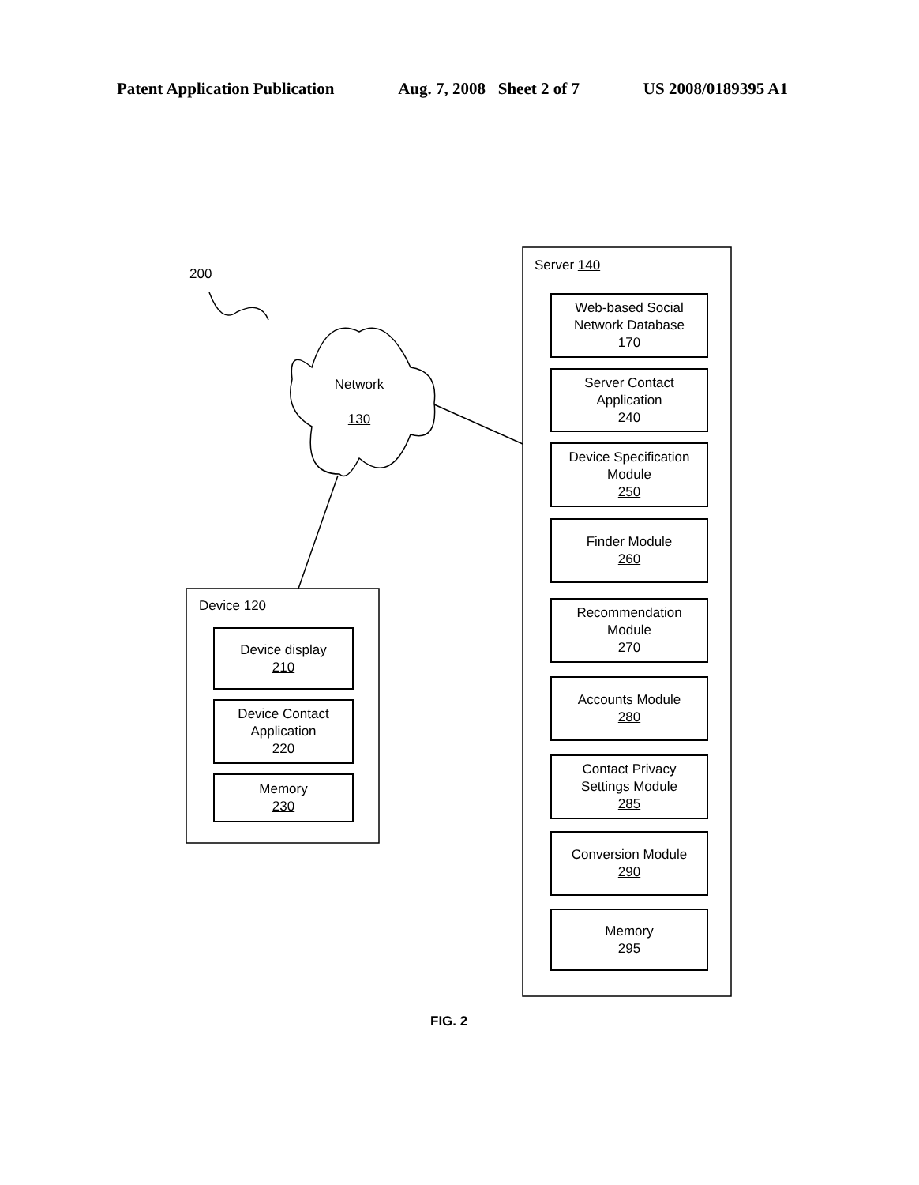Patent Application Publication Aug. 7, 2008 Sheet 2 of 7 US 2008/0189395 A1
200
Network
130
Server 140
Web-based Social
Network Database
170
Server Contact
Application
240
Device Specification
Module
250
Finder Module
260
Recommendation
Module
270
Accounts Module
280
Contact Privacy
Settings Module
285
Conversion Module
290
Memory
295
Device 120
Device display
210
Device Contact
Application
220
Memory
230
FIG. 2